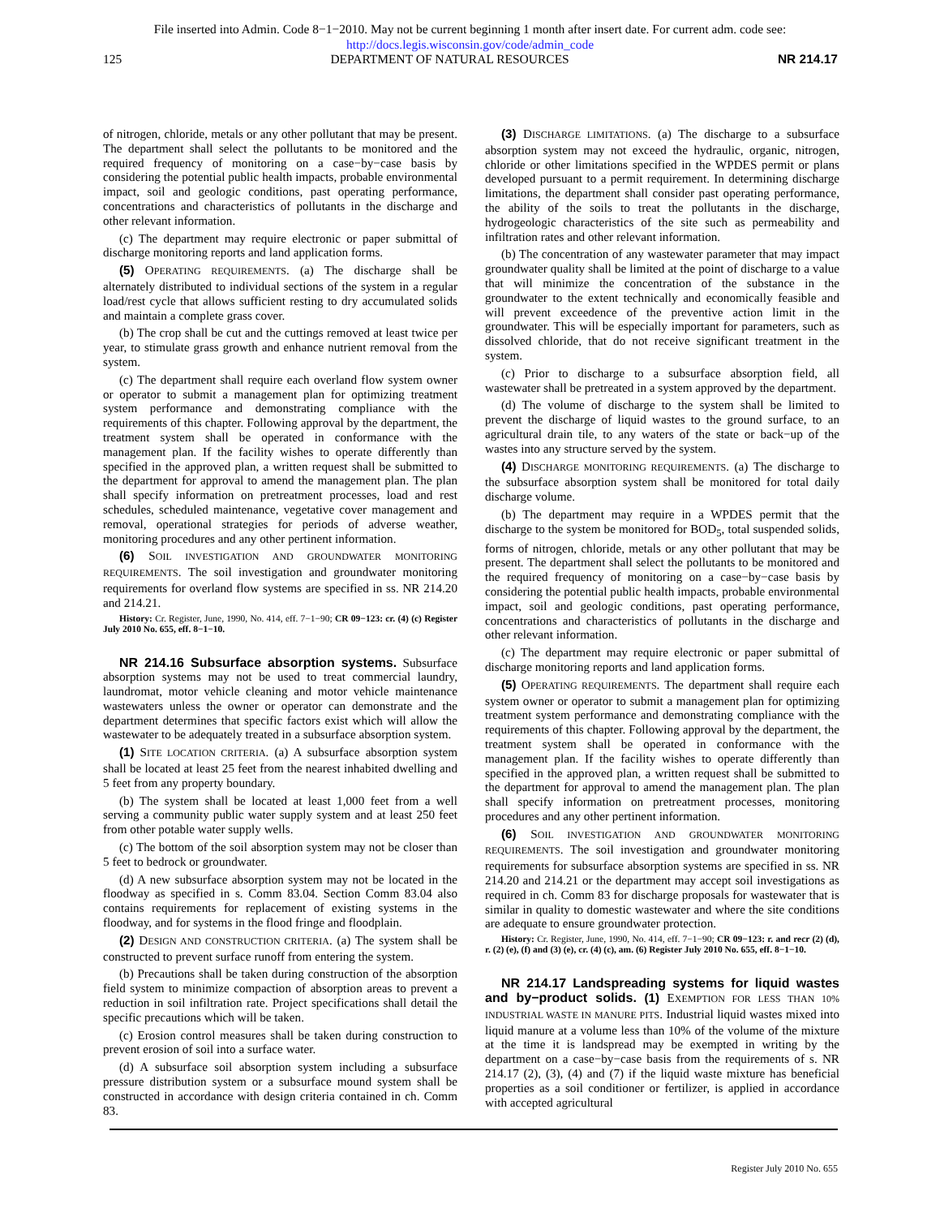File inserted into Admin. Code 8−1−2010. May not be current beginning 1 month after insert date. For current adm. code see:
http://docs.legis.wisconsin.gov/code/admin_code
125 DEPARTMENT OF NATURAL RESOURCES NR 214.17
of nitrogen, chloride, metals or any other pollutant that may be present. The department shall select the pollutants to be monitored and the required frequency of monitoring on a case−by−case basis by considering the potential public health impacts, probable environmental impact, soil and geologic conditions, past operating performance, concentrations and characteristics of pollutants in the discharge and other relevant information.
(c) The department may require electronic or paper submittal of discharge monitoring reports and land application forms.
(5) OPERATING REQUIREMENTS. (a) The discharge shall be alternately distributed to individual sections of the system in a regular load/rest cycle that allows sufficient resting to dry accumulated solids and maintain a complete grass cover.
(b) The crop shall be cut and the cuttings removed at least twice per year, to stimulate grass growth and enhance nutrient removal from the system.
(c) The department shall require each overland flow system owner or operator to submit a management plan for optimizing treatment system performance and demonstrating compliance with the requirements of this chapter. Following approval by the department, the treatment system shall be operated in conformance with the management plan. If the facility wishes to operate differently than specified in the approved plan, a written request shall be submitted to the department for approval to amend the management plan. The plan shall specify information on pretreatment processes, load and rest schedules, scheduled maintenance, vegetative cover management and removal, operational strategies for periods of adverse weather, monitoring procedures and any other pertinent information.
(6) SOIL INVESTIGATION AND GROUNDWATER MONITORING REQUIREMENTS. The soil investigation and groundwater monitoring requirements for overland flow systems are specified in ss. NR 214.20 and 214.21.
History: Cr. Register, June, 1990, No. 414, eff. 7−1−90; CR 09−123: cr. (4) (c) Register July 2010 No. 655, eff. 8−1−10.
NR 214.16 Subsurface absorption systems. Subsurface absorption systems may not be used to treat commercial laundry, laundromat, motor vehicle cleaning and motor vehicle maintenance wastewaters unless the owner or operator can demonstrate and the department determines that specific factors exist which will allow the wastewater to be adequately treated in a subsurface absorption system.
(1) SITE LOCATION CRITERIA. (a) A subsurface absorption system shall be located at least 25 feet from the nearest inhabited dwelling and 5 feet from any property boundary.
(b) The system shall be located at least 1,000 feet from a well serving a community public water supply system and at least 250 feet from other potable water supply wells.
(c) The bottom of the soil absorption system may not be closer than 5 feet to bedrock or groundwater.
(d) A new subsurface absorption system may not be located in the floodway as specified in s. Comm 83.04. Section Comm 83.04 also contains requirements for replacement of existing systems in the floodway, and for systems in the flood fringe and floodplain.
(2) DESIGN AND CONSTRUCTION CRITERIA. (a) The system shall be constructed to prevent surface runoff from entering the system.
(b) Precautions shall be taken during construction of the absorption field system to minimize compaction of absorption areas to prevent a reduction in soil infiltration rate. Project specifications shall detail the specific precautions which will be taken.
(c) Erosion control measures shall be taken during construction to prevent erosion of soil into a surface water.
(d) A subsurface soil absorption system including a subsurface pressure distribution system or a subsurface mound system shall be constructed in accordance with design criteria contained in ch. Comm 83.
(3) DISCHARGE LIMITATIONS. (a) The discharge to a subsurface absorption system may not exceed the hydraulic, organic, nitrogen, chloride or other limitations specified in the WPDES permit or plans developed pursuant to a permit requirement. In determining discharge limitations, the department shall consider past operating performance, the ability of the soils to treat the pollutants in the discharge, hydrogeologic characteristics of the site such as permeability and infiltration rates and other relevant information.
(b) The concentration of any wastewater parameter that may impact groundwater quality shall be limited at the point of discharge to a value that will minimize the concentration of the substance in the groundwater to the extent technically and economically feasible and will prevent exceedence of the preventive action limit in the groundwater. This will be especially important for parameters, such as dissolved chloride, that do not receive significant treatment in the system.
(c) Prior to discharge to a subsurface absorption field, all wastewater shall be pretreated in a system approved by the department.
(d) The volume of discharge to the system shall be limited to prevent the discharge of liquid wastes to the ground surface, to an agricultural drain tile, to any waters of the state or back−up of the wastes into any structure served by the system.
(4) DISCHARGE MONITORING REQUIREMENTS. (a) The discharge to the subsurface absorption system shall be monitored for total daily discharge volume.
(b) The department may require in a WPDES permit that the discharge to the system be monitored for BOD<sub>5</sub>, total suspended solids, forms of nitrogen, chloride, metals or any other pollutant that may be present. The department shall select the pollutants to be monitored and the required frequency of monitoring on a case−by−case basis by considering the potential public health impacts, probable environmental impact, soil and geologic conditions, past operating performance, concentrations and characteristics of pollutants in the discharge and other relevant information.
(c) The department may require electronic or paper submittal of discharge monitoring reports and land application forms.
(5) OPERATING REQUIREMENTS. The department shall require each system owner or operator to submit a management plan for optimizing treatment system performance and demonstrating compliance with the requirements of this chapter. Following approval by the department, the treatment system shall be operated in conformance with the management plan. If the facility wishes to operate differently than specified in the approved plan, a written request shall be submitted to the department for approval to amend the management plan. The plan shall specify information on pretreatment processes, monitoring procedures and any other pertinent information.
(6) SOIL INVESTIGATION AND GROUNDWATER MONITORING REQUIREMENTS. The soil investigation and groundwater monitoring requirements for subsurface absorption systems are specified in ss. NR 214.20 and 214.21 or the department may accept soil investigations as required in ch. Comm 83 for discharge proposals for wastewater that is similar in quality to domestic wastewater and where the site conditions are adequate to ensure groundwater protection.
History: Cr. Register, June, 1990, No. 414, eff. 7−1−90; CR 09−123: r. and recr (2) (d), r. (2) (e), (f) and (3) (e), cr. (4) (c), am. (6) Register July 2010 No. 655, eff. 8−1−10.
NR 214.17 Landspreading systems for liquid wastes and by−product solids. (1) EXEMPTION FOR LESS THAN 10% INDUSTRIAL WASTE IN MANURE PITS. Industrial liquid wastes mixed into liquid manure at a volume less than 10% of the volume of the mixture at the time it is landspread may be exempted in writing by the department on a case−by−case basis from the requirements of s. NR 214.17 (2), (3), (4) and (7) if the liquid waste mixture has beneficial properties as a soil conditioner or fertilizer, is applied in accordance with accepted agricultural
Register July 2010 No. 655